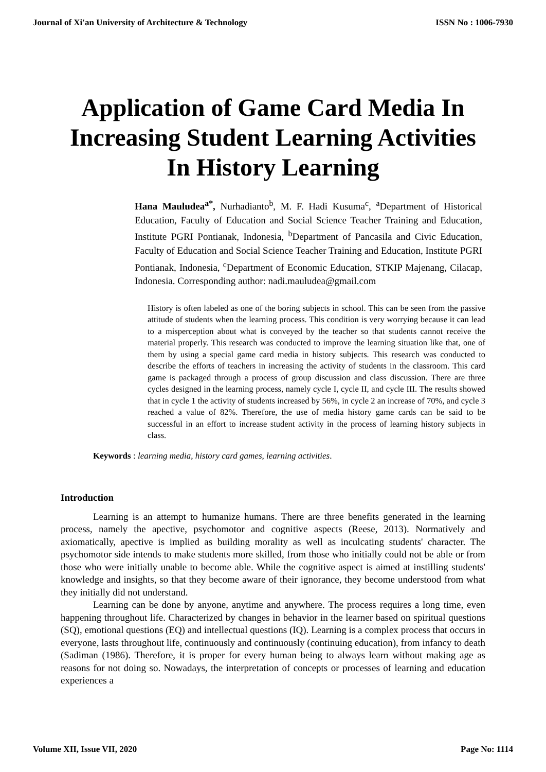Journal of Xi'an University of Architecture & Technology ISSN No : 1006-7930
Application of Game Card Media In Increasing Student Learning Activities In History Learning
Hana Mauludea<sup>a*</sup>, Nurhadianto<sup>b</sup>, M. F. Hadi Kusuma<sup>c</sup>, <sup>a</sup>Department of Historical Education, Faculty of Education and Social Science Teacher Training and Education, Institute PGRI Pontianak, Indonesia, <sup>b</sup>Department of Pancasila and Civic Education, Faculty of Education and Social Science Teacher Training and Education, Institute PGRI Pontianak, Indonesia, <sup>c</sup>Department of Economic Education, STKIP Majenang, Cilacap, Indonesia. Corresponding author: nadi.mauludea@gmail.com
History is often labeled as one of the boring subjects in school. This can be seen from the passive attitude of students when the learning process. This condition is very worrying because it can lead to a misperception about what is conveyed by the teacher so that students cannot receive the material properly. This research was conducted to improve the learning situation like that, one of them by using a special game card media in history subjects. This research was conducted to describe the efforts of teachers in increasing the activity of students in the classroom. This card game is packaged through a process of group discussion and class discussion. There are three cycles designed in the learning process, namely cycle I, cycle II, and cycle III. The results showed that in cycle 1 the activity of students increased by 56%, in cycle 2 an increase of 70%, and cycle 3 reached a value of 82%. Therefore, the use of media history game cards can be said to be successful in an effort to increase student activity in the process of learning history subjects in class.
Keywords : learning media, history card games, learning activities.
Introduction
Learning is an attempt to humanize humans. There are three benefits generated in the learning process, namely the apective, psychomotor and cognitive aspects (Reese, 2013). Normatively and axiomatically, apective is implied as building morality as well as inculcating students' character. The psychomotor side intends to make students more skilled, from those who initially could not be able or from those who were initially unable to become able. While the cognitive aspect is aimed at instilling students' knowledge and insights, so that they become aware of their ignorance, they become understood from what they initially did not understand.
Learning can be done by anyone, anytime and anywhere. The process requires a long time, even happening throughout life. Characterized by changes in behavior in the learner based on spiritual questions (SQ), emotional questions (EQ) and intellectual questions (IQ). Learning is a complex process that occurs in everyone, lasts throughout life, continuously and continuously (continuing education), from infancy to death (Sadiman (1986). Therefore, it is proper for every human being to always learn without making age as reasons for not doing so. Nowadays, the interpretation of concepts or processes of learning and education experiences a
Volume XII, Issue VII, 2020 Page No: 1114